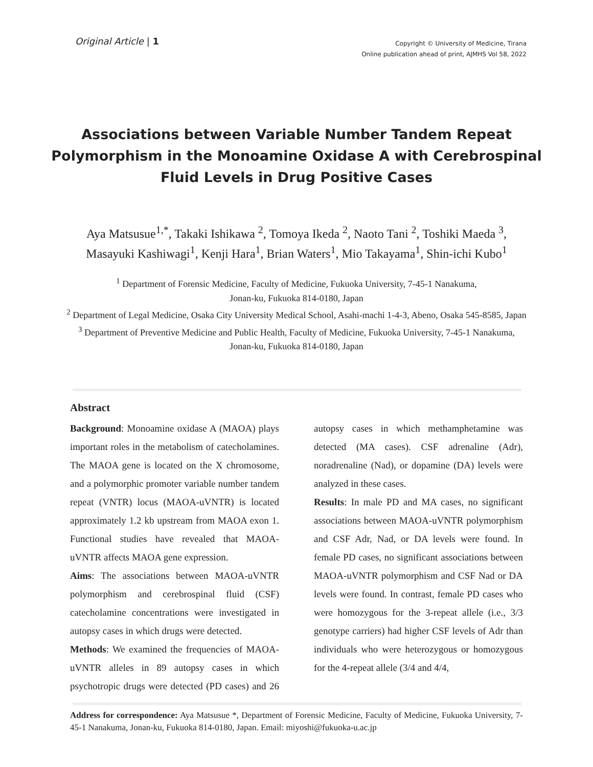Original Article | 1
Copyright © University of Medicine, Tirana
Online publication ahead of print, AJMHS Vol 58, 2022
Associations between Variable Number Tandem Repeat Polymorphism in the Monoamine Oxidase A with Cerebrospinal Fluid Levels in Drug Positive Cases
Aya Matsusue<sup>1,*</sup>, Takaki Ishikawa <sup>2</sup>, Tomoya Ikeda <sup>2</sup>, Naoto Tani <sup>2</sup>, Toshiki Maeda <sup>3</sup>,
Masayuki Kashiwagi<sup>1</sup>, Kenji Hara<sup>1</sup>, Brian Waters<sup>1</sup>, Mio Takayama<sup>1</sup>, Shin-ichi Kubo<sup>1</sup>
<sup>1</sup> Department of Forensic Medicine, Faculty of Medicine, Fukuoka University, 7-45-1 Nanakuma,
Jonan-ku, Fukuoka 814-0180, Japan
<sup>2</sup> Department of Legal Medicine, Osaka City University Medical School, Asahi-machi 1-4-3, Abeno, Osaka 545-8585, Japan
<sup>3</sup> Department of Preventive Medicine and Public Health, Faculty of Medicine, Fukuoka University, 7-45-1 Nanakuma,
Jonan-ku, Fukuoka 814-0180, Japan
Abstract
Background: Monoamine oxidase A (MAOA) plays important roles in the metabolism of catecholamines. The MAOA gene is located on the X chromosome, and a polymorphic promoter variable number tandem repeat (VNTR) locus (MAOA-uVNTR) is located approximately 1.2 kb upstream from MAOA exon 1. Functional studies have revealed that MAOA-uVNTR affects MAOA gene expression.
Aims: The associations between MAOA-uVNTR polymorphism and cerebrospinal fluid (CSF) catecholamine concentrations were investigated in autopsy cases in which drugs were detected.
Methods: We examined the frequencies of MAOA-uVNTR alleles in 89 autopsy cases in which psychotropic drugs were detected (PD cases) and 26 autopsy cases in which methamphetamine was detected (MA cases). CSF adrenaline (Adr), noradrenaline (Nad), or dopamine (DA) levels were analyzed in these cases.
Results: In male PD and MA cases, no significant associations between MAOA-uVNTR polymorphism and CSF Adr, Nad, or DA levels were found. In female PD cases, no significant associations between MAOA-uVNTR polymorphism and CSF Nad or DA levels were found. In contrast, female PD cases who were homozygous for the 3-repeat allele (i.e., 3/3 genotype carriers) had higher CSF levels of Adr than individuals who were heterozygous or homozygous for the 4-repeat allele (3/4 and 4/4,
Address for correspondence: Aya Matsusue *, Department of Forensic Medicine, Faculty of Medicine, Fukuoka University, 7-45-1 Nanakuma, Jonan-ku, Fukuoka 814-0180, Japan. Email: miyoshi@fukuoka-u.ac.jp